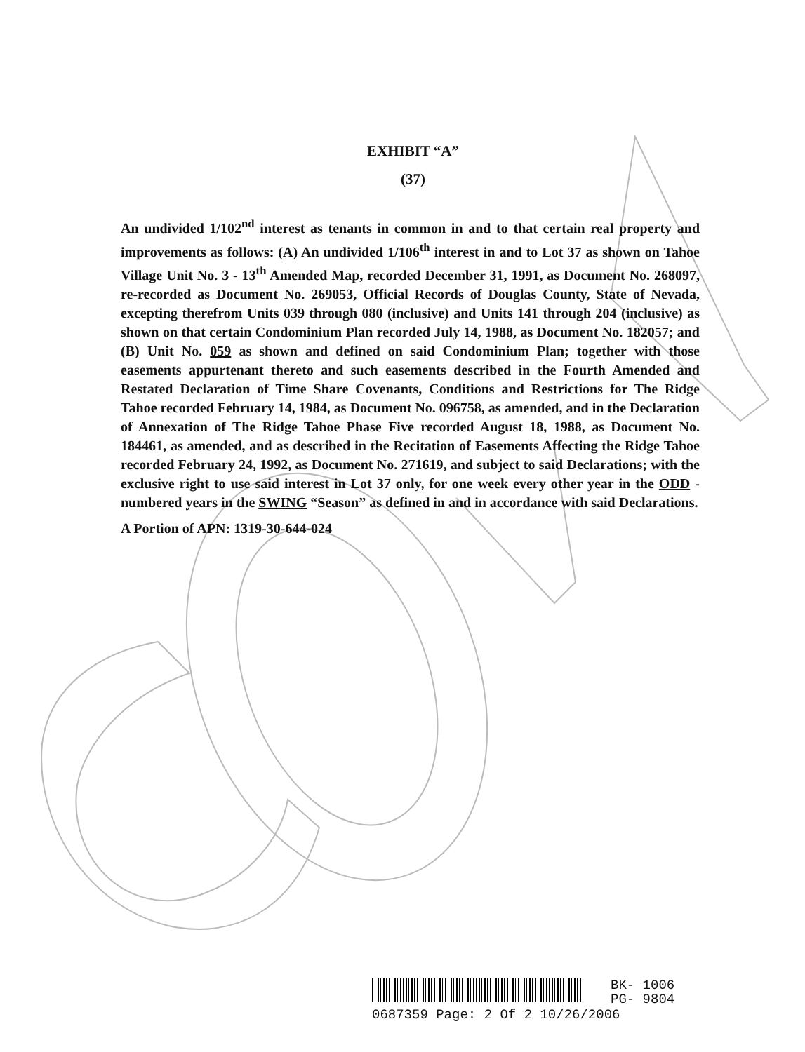EXHIBIT “A”
(37)
An undivided 1/102<sup>nd</sup> interest as tenants in common in and to that certain real property and improvements as follows: (A) An undivided 1/106<sup>th</sup> interest in and to Lot 37 as shown on Tahoe Village Unit No. 3 - 13<sup>th</sup> Amended Map, recorded December 31, 1991, as Document No. 268097, re-recorded as Document No. 269053, Official Records of Douglas County, State of Nevada, excepting therefrom Units 039 through 080 (inclusive) and Units 141 through 204 (inclusive) as shown on that certain Condominium Plan recorded July 14, 1988, as Document No. 182057; and (B) Unit No. 059 as shown and defined on said Condominium Plan; together with those easements appurtenant thereto and such easements described in the Fourth Amended and Restated Declaration of Time Share Covenants, Conditions and Restrictions for The Ridge Tahoe recorded February 14, 1984, as Document No. 096758, as amended, and in the Declaration of Annexation of The Ridge Tahoe Phase Five recorded August 18, 1988, as Document No. 184461, as amended, and as described in the Recitation of Easements Affecting the Ridge Tahoe recorded February 24, 1992, as Document No. 271619, and subject to said Declarations; with the exclusive right to use said interest in Lot 37 only, for one week every other year in the ODD -numbered years in the SWING “Season” as defined in and in accordance with said Declarations.
A Portion of APN: 1319-30-644-024
BK- 1006
PG- 9804
0687359 Page: 2 Of 2 10/26/2006